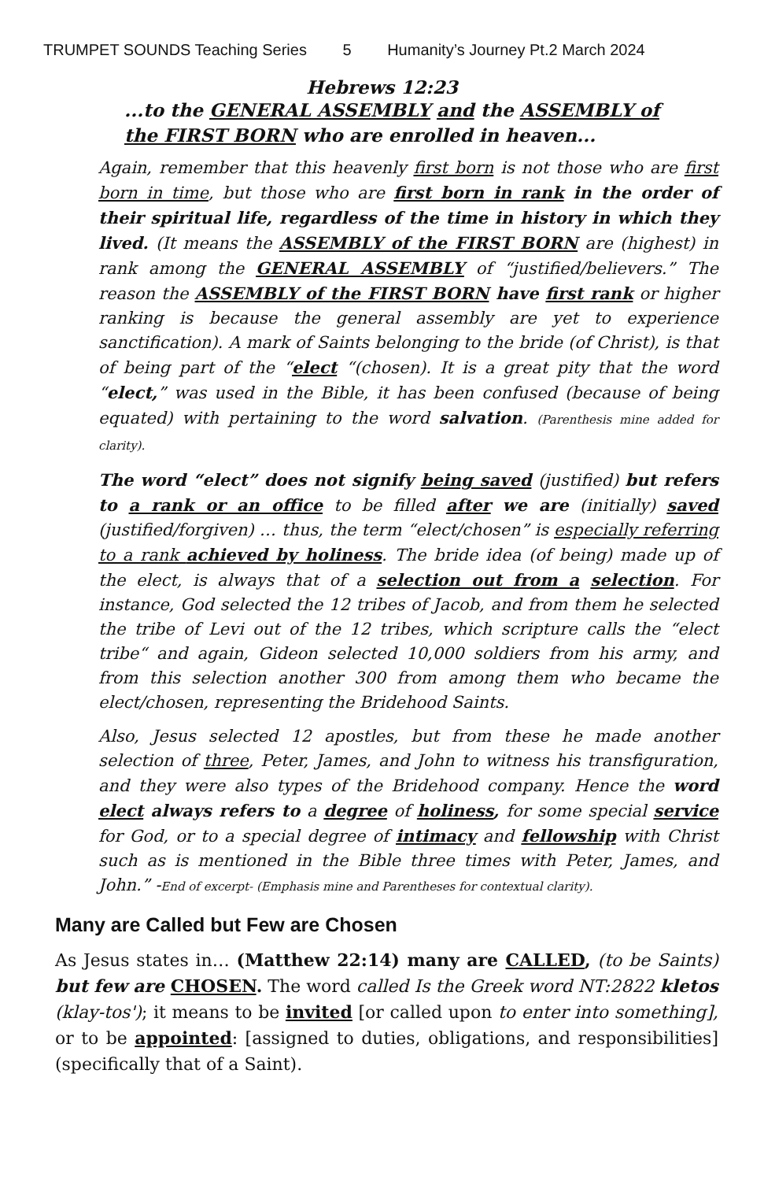TRUMPET SOUNDS Teaching Series 5 Humanity’s Journey Pt.2 March 2024
Hebrews 12:23
...to the GENERAL ASSEMBLY and the ASSEMBLY of the FIRST BORN who are enrolled in heaven...
Again, remember that this heavenly first born is not those who are first born in time, but those who are first born in rank in the order of their spiritual life, regardless of the time in history in which they lived. (It means the ASSEMBLY of the FIRST BORN are (highest) in rank among the GENERAL ASSEMBLY of “justified/believers.” The reason the ASSEMBLY of the FIRST BORN have first rank or higher ranking is because the general assembly are yet to experience sanctification). A mark of Saints belonging to the bride (of Christ), is that of being part of the “elect “(chosen). It is a great pity that the word “elect,” was used in the Bible, it has been confused (because of being equated) with pertaining to the word salvation. (Parenthesis mine added for clarity).
The word “elect” does not signify being saved (justified) but refers to a rank or an office to be filled after we are (initially) saved (justified/forgiven) … thus, the term “elect/chosen” is especially referring to a rank achieved by holiness. The bride idea (of being) made up of the elect, is always that of a selection out from a selection. For instance, God selected the 12 tribes of Jacob, and from them he selected the tribe of Levi out of the 12 tribes, which scripture calls the “elect tribe“ and again, Gideon selected 10,000 soldiers from his army, and from this selection another 300 from among them who became the elect/chosen, representing the Bridehood Saints.
Also, Jesus selected 12 apostles, but from these he made another selection of three, Peter, James, and John to witness his transfiguration, and they were also types of the Bridehood company. Hence the word elect always refers to a degree of holiness, for some special service for God, or to a special degree of intimacy and fellowship with Christ such as is mentioned in the Bible three times with Peter, James, and John.” -End of excerpt- (Emphasis mine and Parentheses for contextual clarity).
Many are Called but Few are Chosen
As Jesus states in… (Matthew 22:14) many are CALLED, (to be Saints) but few are CHOSEN. The word called Is the Greek word NT:2822 kletos (klay-tos'); it means to be invited [or called upon to enter into something], or to be appointed: [assigned to duties, obligations, and responsibilities] (specifically that of a Saint).